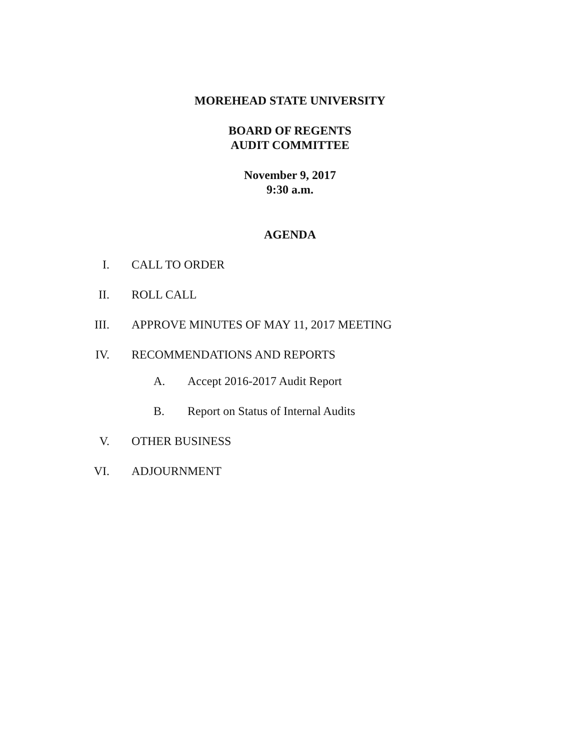MOREHEAD STATE UNIVERSITY
BOARD OF REGENTS
AUDIT COMMITTEE
November 9, 2017
9:30 a.m.
AGENDA
I. CALL TO ORDER
II. ROLL CALL
III. APPROVE MINUTES OF MAY 11, 2017 MEETING
IV. RECOMMENDATIONS AND REPORTS
A. Accept 2016-2017 Audit Report
B. Report on Status of Internal Audits
V. OTHER BUSINESS
VI. ADJOURNMENT